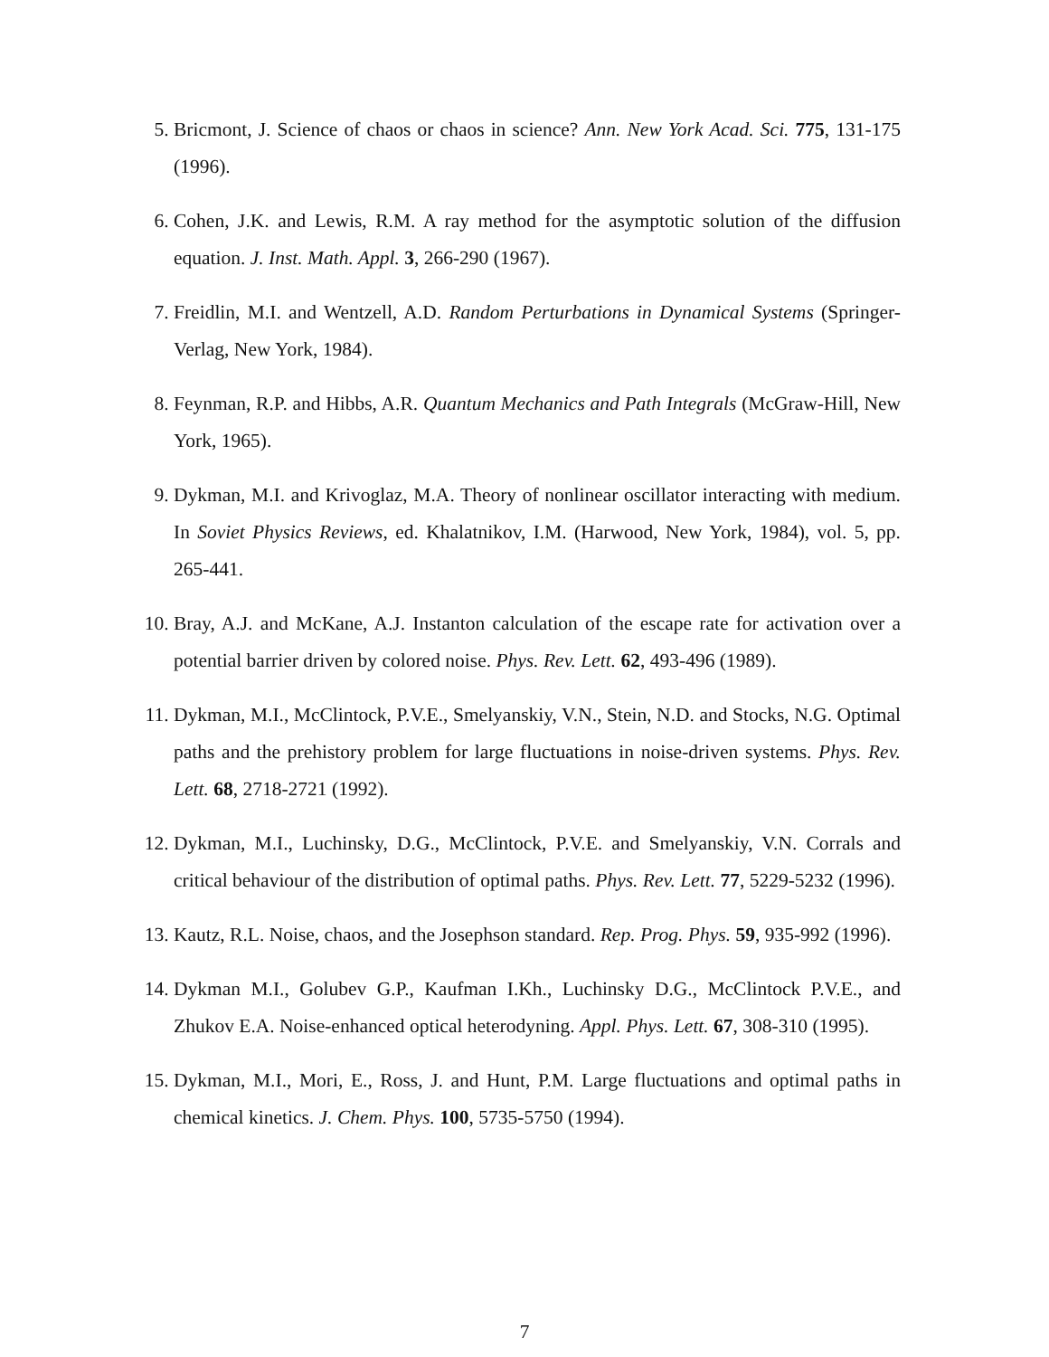5. Bricmont, J. Science of chaos or chaos in science? Ann. New York Acad. Sci. 775, 131-175 (1996).
6. Cohen, J.K. and Lewis, R.M. A ray method for the asymptotic solution of the diffusion equation. J. Inst. Math. Appl. 3, 266-290 (1967).
7. Freidlin, M.I. and Wentzell, A.D. Random Perturbations in Dynamical Systems (Springer-Verlag, New York, 1984).
8. Feynman, R.P. and Hibbs, A.R. Quantum Mechanics and Path Integrals (McGraw-Hill, New York, 1965).
9. Dykman, M.I. and Krivoglaz, M.A. Theory of nonlinear oscillator interacting with medium. In Soviet Physics Reviews, ed. Khalatnikov, I.M. (Harwood, New York, 1984), vol. 5, pp. 265-441.
10. Bray, A.J. and McKane, A.J. Instanton calculation of the escape rate for activation over a potential barrier driven by colored noise. Phys. Rev. Lett. 62, 493-496 (1989).
11. Dykman, M.I., McClintock, P.V.E., Smelyanskiy, V.N., Stein, N.D. and Stocks, N.G. Optimal paths and the prehistory problem for large fluctuations in noise-driven systems. Phys. Rev. Lett. 68, 2718-2721 (1992).
12. Dykman, M.I., Luchinsky, D.G., McClintock, P.V.E. and Smelyanskiy, V.N. Corrals and critical behaviour of the distribution of optimal paths. Phys. Rev. Lett. 77, 5229-5232 (1996).
13. Kautz, R.L. Noise, chaos, and the Josephson standard. Rep. Prog. Phys. 59, 935-992 (1996).
14. Dykman M.I., Golubev G.P., Kaufman I.Kh., Luchinsky D.G., McClintock P.V.E., and Zhukov E.A. Noise-enhanced optical heterodyning. Appl. Phys. Lett. 67, 308-310 (1995).
15. Dykman, M.I., Mori, E., Ross, J. and Hunt, P.M. Large fluctuations and optimal paths in chemical kinetics. J. Chem. Phys. 100, 5735-5750 (1994).
7